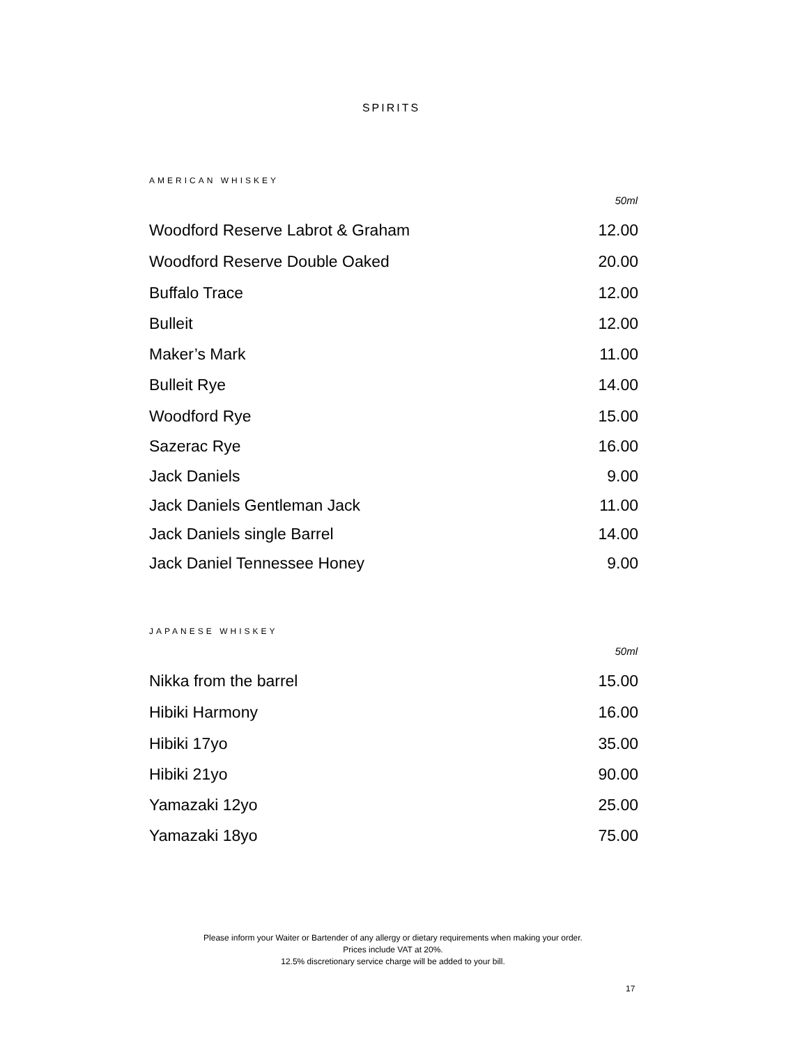SPIRITS
AMERICAN WHISKEY
| | 50ml |
| --- | --- |
| Woodford Reserve Labrot & Graham | 12.00 |
| Woodford Reserve Double Oaked | 20.00 |
| Buffalo Trace | 12.00 |
| Bulleit | 12.00 |
| Maker’s Mark | 11.00 |
| Bulleit Rye | 14.00 |
| Woodford Rye | 15.00 |
| Sazerac Rye | 16.00 |
| Jack Daniels | 9.00 |
| Jack Daniels Gentleman Jack | 11.00 |
| Jack Daniels single Barrel | 14.00 |
| Jack Daniel Tennessee Honey | 9.00 |
JAPANESE WHISKEY
| | 50ml |
| --- | --- |
| Nikka from the barrel | 15.00 |
| Hibiki Harmony | 16.00 |
| Hibiki 17yo | 35.00 |
| Hibiki 21yo | 90.00 |
| Yamazaki 12yo | 25.00 |
| Yamazaki 18yo | 75.00 |
Please inform your Waiter or Bartender of any allergy or dietary requirements when making your order.
Prices include VAT at 20%.
12.5% discretionary service charge will be added to your bill.
17